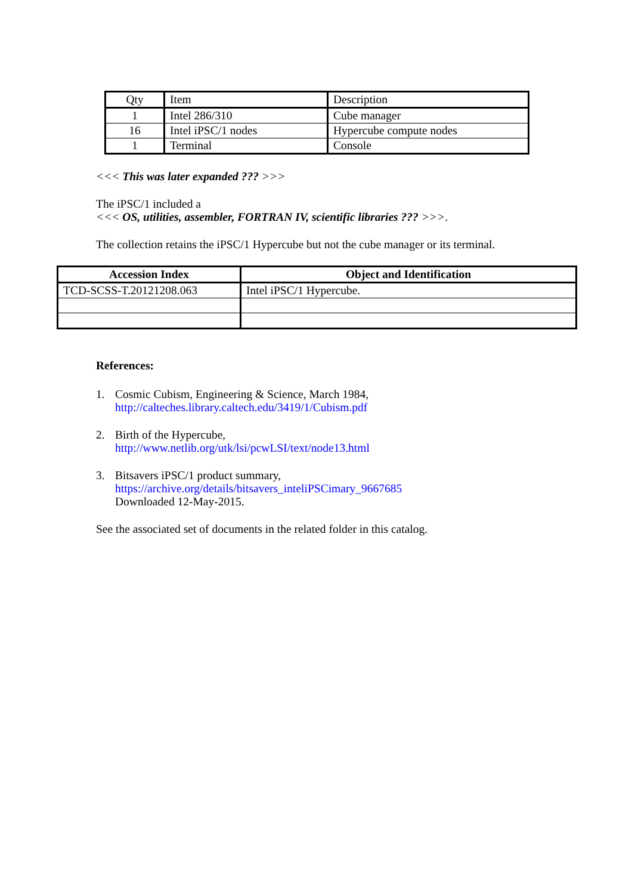| Qty | Item | Description |
| --- | --- | --- |
| 1 | Intel 286/310 | Cube manager |
| 16 | Intel iPSC/1 nodes | Hypercube compute nodes |
| 1 | Terminal | Console |
<<< This was later expanded ??? >>>
The iPSC/1 included a
<<< OS, utilities, assembler, FORTRAN IV, scientific libraries ??? >>>.
The collection retains the iPSC/1 Hypercube but not the cube manager or its terminal.
| Accession Index | Object and Identification |
| --- | --- |
| TCD-SCSS-T.20121208.063 | Intel iPSC/1 Hypercube. |
References:
1. Cosmic Cubism, Engineering & Science, March 1984,
http://calteches.library.caltech.edu/3419/1/Cubism.pdf
2. Birth of the Hypercube,
http://www.netlib.org/utk/lsi/pcwLSI/text/node13.html
3. Bitsavers iPSC/1 product summary,
https://archive.org/details/bitsavers_inteliPSCimary_9667685
Downloaded 12-May-2015.
See the associated set of documents in the related folder in this catalog.